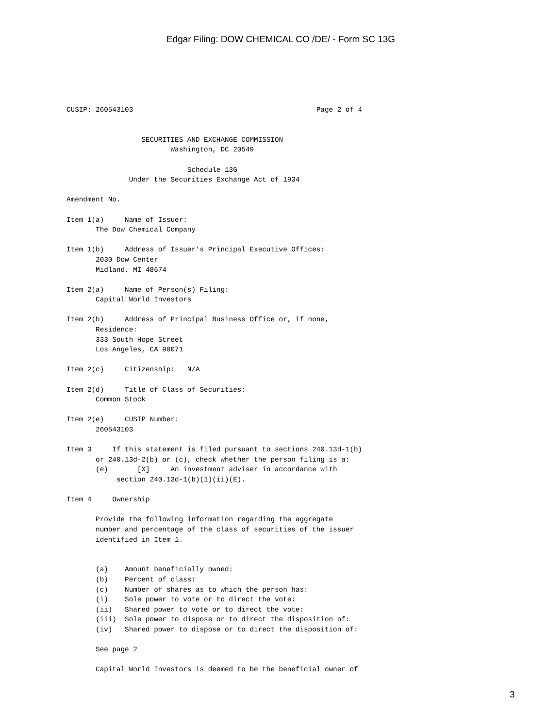Edgar Filing: DOW CHEMICAL CO /DE/ - Form SC 13G
CUSIP: 260543103                                            Page 2 of 4


                  SECURITIES AND EXCHANGE COMMISSION
                         Washington, DC 20549

                             Schedule 13G
               Under the Securities Exchange Act of 1934

Amendment No.

Item 1(a)     Name of Issuer:
       The Dow Chemical Company

Item 1(b)     Address of Issuer's Principal Executive Offices:
       2030 Dow Center
       Midland, MI 48674

Item 2(a)     Name of Person(s) Filing:
       Capital World Investors

Item 2(b)     Address of Principal Business Office or, if none,
       Residence:
       333 South Hope Street
       Los Angeles, CA 90071

Item 2(c)     Citizenship:   N/A

Item 2(d)     Title of Class of Securities:
       Common Stock

Item 2(e)     CUSIP Number:
       260543103

Item 3     If this statement is filed pursuant to sections 240.13d-1(b)
       or 240.13d-2(b) or (c), check whether the person filing is a:
       (e)       [X]     An investment adviser in accordance with
            section 240.13d-1(b)(1)(ii)(E).

Item 4     Ownership

       Provide the following information regarding the aggregate
       number and percentage of the class of securities of the issuer
       identified in Item 1.


       (a)    Amount beneficially owned:
       (b)    Percent of class:
       (c)    Number of shares as to which the person has:
       (i)    Sole power to vote or to direct the vote:
       (ii)   Shared power to vote or to direct the vote:
       (iii)  Sole power to dispose or to direct the disposition of:
       (iv)   Shared power to dispose or to direct the disposition of:

       See page 2

       Capital World Investors is deemed to be the beneficial owner of
3